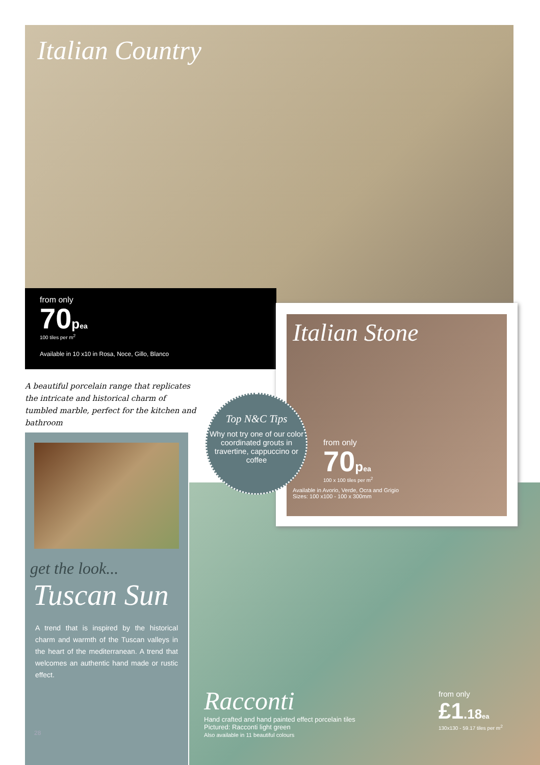Italian Country
from only
70pea
100 tiles per m<sup>2</sup>
Available in 10 x10 in Rosa, Noce, Gillo, Blanco
A beautiful porcelain range that replicates the intricate and historical charm of tumbled marble, perfect for the kitchen and bathroom
Italian Stone
from only
70pea
100 x 100 tiles per m<sup>2</sup>
Available in Avorio, Verde, Ocra and Grigio
Sizes: 100 x100 - 100 x 300mm
Top N&C Tips
Why not try one of our color coordinated grouts in travertine, cappuccino or coffee
get the look...
Tuscan Sun
A trend that is inspired by the historical charm and warmth of the Tuscan valleys in the heart of the mediterranean. A trend that welcomes an authentic hand made or rustic effect.
28
Racconti
Hand crafted and hand painted effect porcelain tiles
Pictured: Racconti light green
Also available in 11 beautiful colours
from only
£1.18 ea
130x130 - 59.17 tiles per m<sup>2</sup>